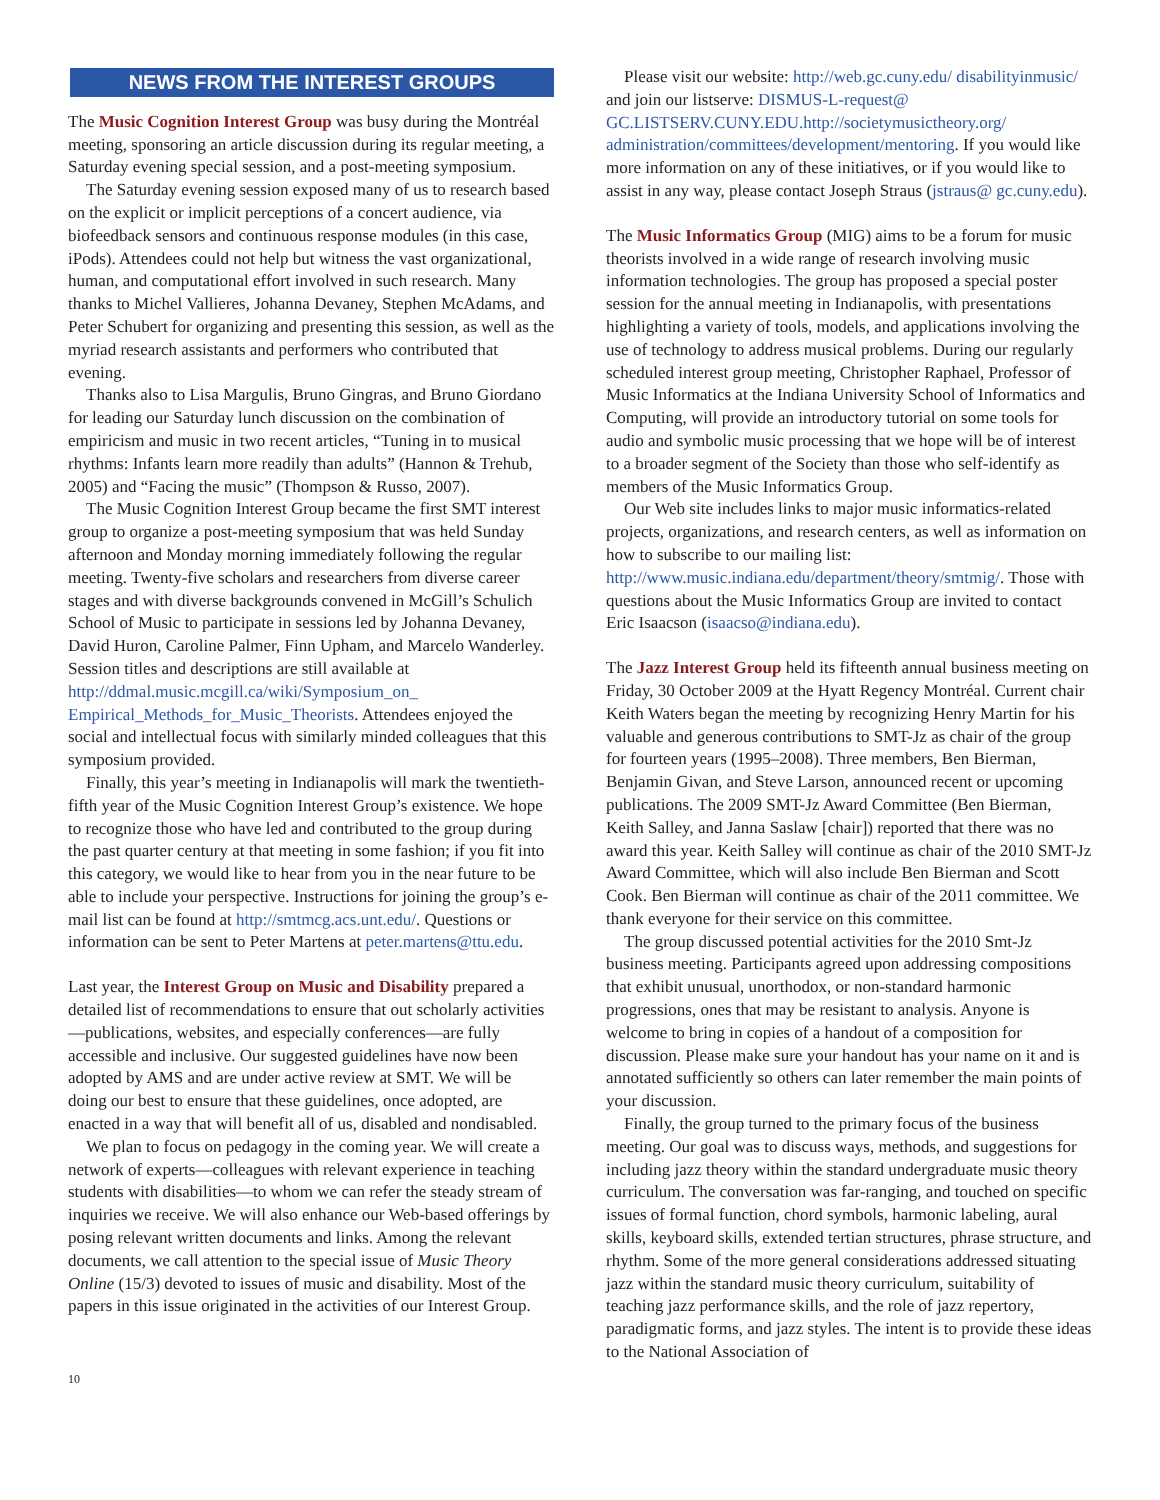NEWS FROM THE INTEREST GROUPS
The Music Cognition Interest Group was busy during the Montréal meeting, sponsoring an article discussion during its regular meeting, a Saturday evening special session, and a post-meeting symposium.
The Saturday evening session exposed many of us to research based on the explicit or implicit perceptions of a concert audience, via biofeedback sensors and continuous response modules (in this case, iPods). Attendees could not help but witness the vast organizational, human, and computational effort involved in such research. Many thanks to Michel Vallieres, Johanna Devaney, Stephen McAdams, and Peter Schubert for organizing and presenting this session, as well as the myriad research assistants and performers who contributed that evening.
Thanks also to Lisa Margulis, Bruno Gingras, and Bruno Giordano for leading our Saturday lunch discussion on the combination of empiricism and music in two recent articles, “Tuning in to musical rhythms: Infants learn more readily than adults” (Hannon & Trehub, 2005) and “Facing the music” (Thompson & Russo, 2007).
The Music Cognition Interest Group became the first SMT interest group to organize a post-meeting symposium that was held Sunday afternoon and Monday morning immediately following the regular meeting. Twenty-five scholars and researchers from diverse career stages and with diverse backgrounds convened in McGill’s Schulich School of Music to participate in sessions led by Johanna Devaney, David Huron, Caroline Palmer, Finn Upham, and Marcelo Wanderley. Session titles and descriptions are still available at http://ddmal.music.mcgill.ca/wiki/Symposium_on_ Empirical_Methods_for_Music_Theorists. Attendees enjoyed the social and intellectual focus with similarly minded colleagues that this symposium provided.
Finally, this year’s meeting in Indianapolis will mark the twentieth-fifth year of the Music Cognition Interest Group’s existence. We hope to recognize those who have led and contributed to the group during the past quarter century at that meeting in some fashion; if you fit into this category, we would like to hear from you in the near future to be able to include your perspective. Instructions for joining the group’s e-mail list can be found at http://smtmcg.acs.unt.edu/. Questions or information can be sent to Peter Martens at peter.martens@ttu.edu.
Last year, the Interest Group on Music and Disability prepared a detailed list of recommendations to ensure that out scholarly activities—publications, websites, and especially conferences—are fully accessible and inclusive. Our suggested guidelines have now been adopted by AMS and are under active review at SMT. We will be doing our best to ensure that these guidelines, once adopted, are enacted in a way that will benefit all of us, disabled and nondisabled.
We plan to focus on pedagogy in the coming year. We will create a network of experts—colleagues with relevant experience in teaching students with disabilities—to whom we can refer the steady stream of inquiries we receive. We will also enhance our Web-based offerings by posing relevant written documents and links. Among the relevant documents, we call attention to the special issue of Music Theory Online (15/3) devoted to issues of music and disability. Most of the papers in this issue originated in the activities of our Interest Group.
Please visit our website: http://web.gc.cuny.edu/ disabilityinmusic/ and join our listserve: DISMUS-L-request@ GC.LISTSERV.CUNY.EDU.http://societymusictheory.org/ administration/committees/development/mentoring. If you would like more information on any of these initiatives, or if you would like to assist in any way, please contact Joseph Straus (jstraus@ gc.cuny.edu).
The Music Informatics Group (MIG) aims to be a forum for music theorists involved in a wide range of research involving music information technologies. The group has proposed a special poster session for the annual meeting in Indianapolis, with presentations highlighting a variety of tools, models, and applications involving the use of technology to address musical problems. During our regularly scheduled interest group meeting, Christopher Raphael, Professor of Music Informatics at the Indiana University School of Informatics and Computing, will provide an introductory tutorial on some tools for audio and symbolic music processing that we hope will be of interest to a broader segment of the Society than those who self-identify as members of the Music Informatics Group.
Our Web site includes links to major music informatics-related projects, organizations, and research centers, as well as information on how to subscribe to our mailing list: http://www.music.indiana.edu/department/theory/smtmig/. Those with questions about the Music Informatics Group are invited to contact Eric Isaacson (isaacso@indiana.edu).
The Jazz Interest Group held its fifteenth annual business meeting on Friday, 30 October 2009 at the Hyatt Regency Montréal. Current chair Keith Waters began the meeting by recognizing Henry Martin for his valuable and generous contributions to SMT-Jz as chair of the group for fourteen years (1995–2008). Three members, Ben Bierman, Benjamin Givan, and Steve Larson, announced recent or upcoming publications. The 2009 SMT-Jz Award Committee (Ben Bierman, Keith Salley, and Janna Saslaw [chair]) reported that there was no award this year. Keith Salley will continue as chair of the 2010 SMT-Jz Award Committee, which will also include Ben Bierman and Scott Cook. Ben Bierman will continue as chair of the 2011 committee. We thank everyone for their service on this committee.
The group discussed potential activities for the 2010 Smt-Jz business meeting. Participants agreed upon addressing compositions that exhibit unusual, unorthodox, or non-standard harmonic progressions, ones that may be resistant to analysis. Anyone is welcome to bring in copies of a handout of a composition for discussion. Please make sure your handout has your name on it and is annotated sufficiently so others can later remember the main points of your discussion.
Finally, the group turned to the primary focus of the business meeting. Our goal was to discuss ways, methods, and suggestions for including jazz theory within the standard undergraduate music theory curriculum. The conversation was far-ranging, and touched on specific issues of formal function, chord symbols, harmonic labeling, aural skills, keyboard skills, extended tertian structures, phrase structure, and rhythm. Some of the more general considerations addressed situating jazz within the standard music theory curriculum, suitability of teaching jazz performance skills, and the role of jazz repertory, paradigmatic forms, and jazz styles. The intent is to provide these ideas to the National Association of
10